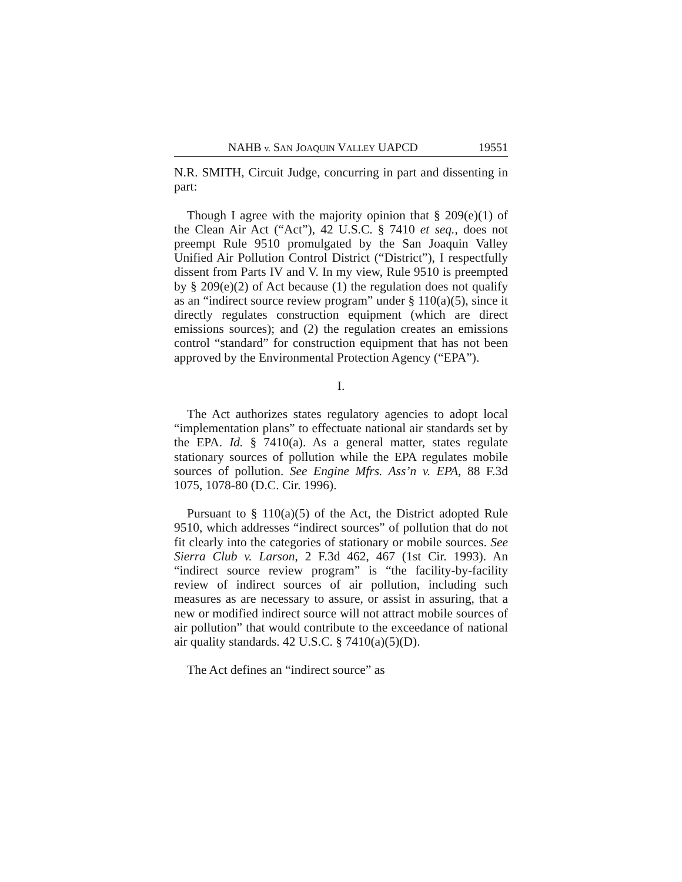NAHB v. SAN JOAQUIN VALLEY UAPCD 19551
N.R. SMITH, Circuit Judge, concurring in part and dissenting in part:
Though I agree with the majority opinion that § 209(e)(1) of the Clean Air Act (“Act”), 42 U.S.C. § 7410 et seq., does not preempt Rule 9510 promulgated by the San Joaquin Valley Unified Air Pollution Control District (“District”), I respectfully dissent from Parts IV and V. In my view, Rule 9510 is preempted by § 209(e)(2) of Act because (1) the regulation does not qualify as an “indirect source review program” under § 110(a)(5), since it directly regulates construction equipment (which are direct emissions sources); and (2) the regulation creates an emissions control “standard” for construction equipment that has not been approved by the Environmental Protection Agency (“EPA”).
I.
The Act authorizes states regulatory agencies to adopt local “implementation plans” to effectuate national air standards set by the EPA. Id. § 7410(a). As a general matter, states regulate stationary sources of pollution while the EPA regulates mobile sources of pollution. See Engine Mfrs. Ass’n v. EPA, 88 F.3d 1075, 1078-80 (D.C. Cir. 1996).
Pursuant to § 110(a)(5) of the Act, the District adopted Rule 9510, which addresses “indirect sources” of pollution that do not fit clearly into the categories of stationary or mobile sources. See Sierra Club v. Larson, 2 F.3d 462, 467 (1st Cir. 1993). An “indirect source review program” is “the facility-by-facility review of indirect sources of air pollution, including such measures as are necessary to assure, or assist in assuring, that a new or modified indirect source will not attract mobile sources of air pollution” that would contribute to the exceedance of national air quality standards. 42 U.S.C. § 7410(a)(5)(D).
The Act defines an “indirect source” as